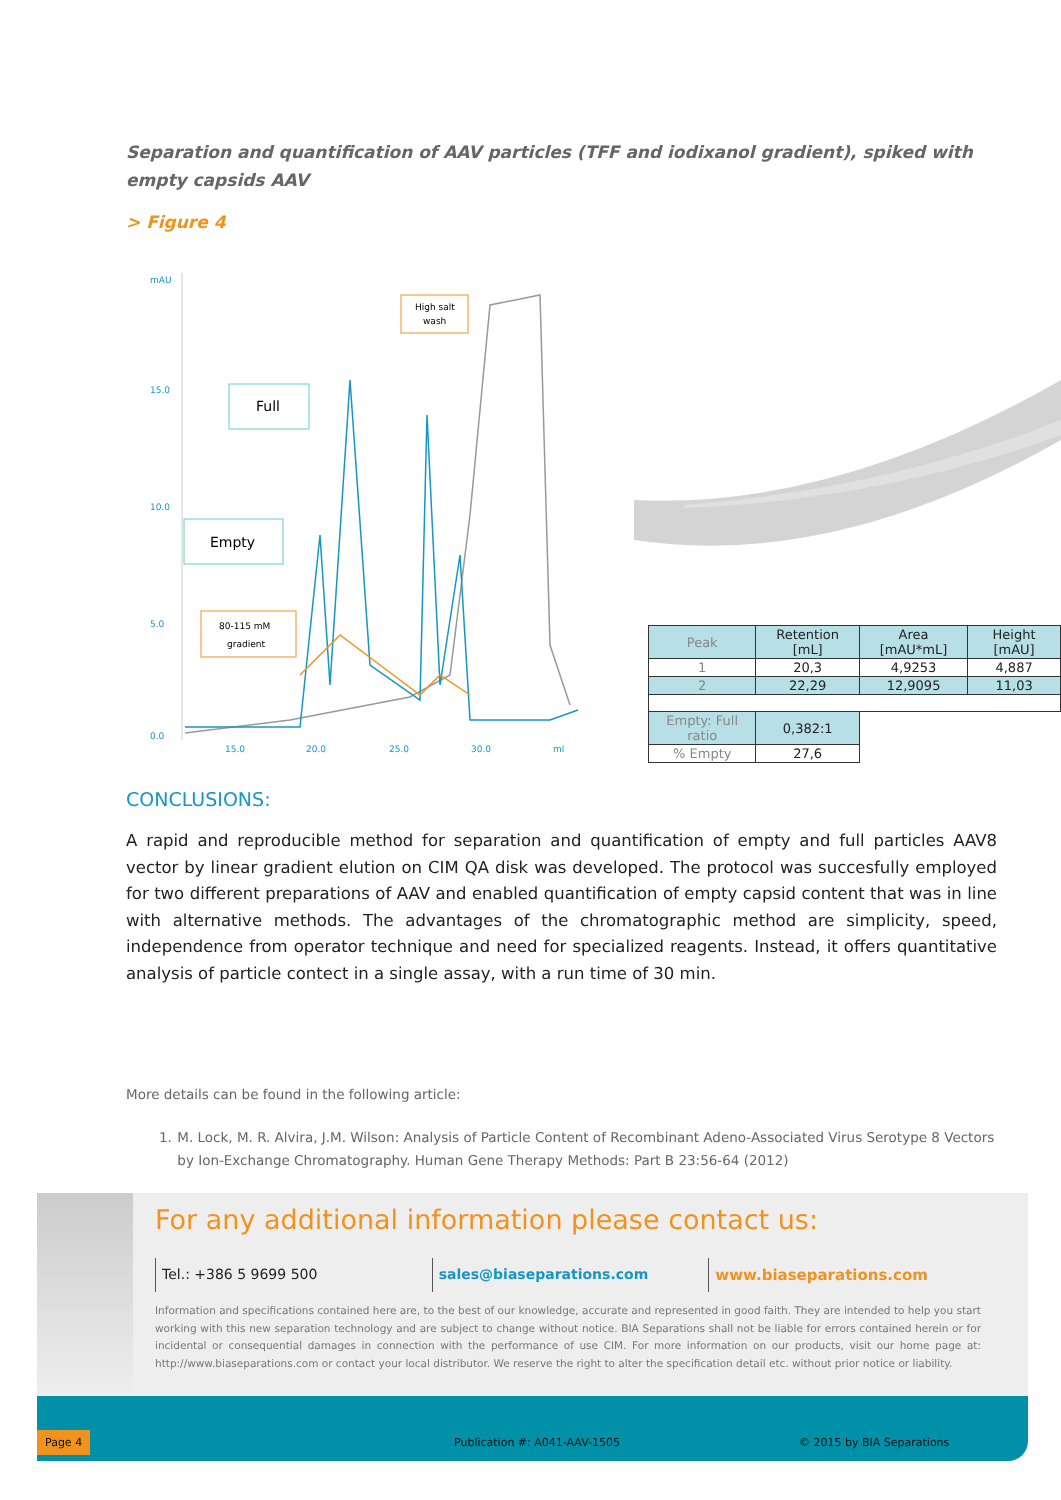Separation and quantification of AAV particles (TFF and iodixanol gradient), spiked with empty capsids AAV
> Figure 4
mAU
15.0
10.0
5.0
0.0
15.0
20.0
25.0
30.0
ml
Full
Empty
High salt
wash
80-115 mM
gradient
| Peak | Retention [mL] | Area [mAU*mL] | Height [mAU] |
| --- | --- | --- | --- |
| 1 | 20,3 | 4,9253 | 4,887 |
| 2 | 22,29 | 12,9095 | 11,03 |
| Empty: Full ratio | 0,382:1 | | |
| % Empty | 27,6 | | |
CONCLUSIONS:
A rapid and reproducible method for separation and quantification of empty and full particles AAV8 vector by linear gradient elution on CIM QA disk was developed. The protocol was succesfully employed for two different preparations of AAV and enabled quantification of empty capsid content that was in line with alternative methods. The advantages of the chromatographic method are simplicity, speed, independence from operator technique and need for specialized reagents. Instead, it offers quantitative analysis of particle contect in a single assay, with a run time of 30 min.
More details can be found in the following article:
1. M. Lock, M. R. Alvira, J.M. Wilson: Analysis of Particle Content of Recombinant Adeno-Associated Virus Serotype 8 Vectors by Ion-Exchange Chromatography. Human Gene Therapy Methods: Part B 23:56-64 (2012)
For any additional information please contact us:
Tel.: +386 5 9699 500 sales@biaseparations.com www.biaseparations.com
Information and specifications contained here are, to the best of our knowledge, accurate and represented in good faith. They are intended to help you start working with this new separation technology and are subject to change without notice. BIA Separations shall not be liable for errors contained herein or for incidental or consequential damages in connection with the performance of use CIM. For more information on our products, visit our home page at: http://www.biaseparations.com or contact your local distributor. We reserve the right to alter the specification detail etc. without prior notice or liability.
Page 4 Publication #: A041-AAV-1505 © 2015 by BIA Separations